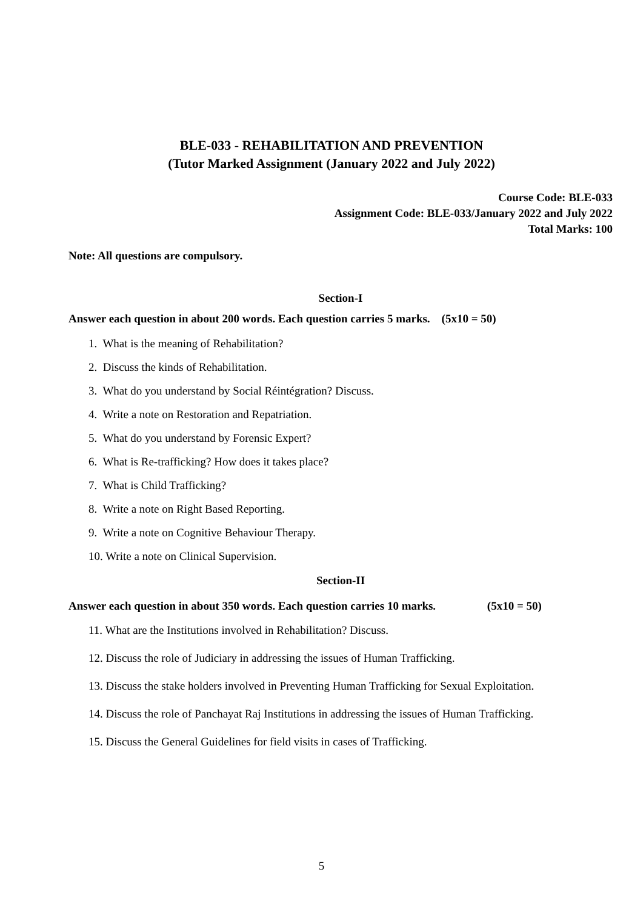BLE-033 - REHABILITATION AND PREVENTION
(Tutor Marked Assignment (January 2022 and July 2022)
Course Code: BLE-033
Assignment Code: BLE-033/January 2022 and July 2022
Total Marks: 100
Note: All questions are compulsory.
Section-I
Answer each question in about 200 words. Each question carries 5 marks. (5x10 = 50)
1. What is the meaning of Rehabilitation?
2. Discuss the kinds of Rehabilitation.
3. What do you understand by Social Réintégration? Discuss.
4. Write a note on Restoration and Repatriation.
5. What do you understand by Forensic Expert?
6. What is Re-trafficking? How does it takes place?
7. What is Child Trafficking?
8. Write a note on Right Based Reporting.
9. Write a note on Cognitive Behaviour Therapy.
10. Write a note on Clinical Supervision.
Section-II
Answer each question in about 350 words. Each question carries 10 marks. (5x10 = 50)
11. What are the Institutions involved in Rehabilitation? Discuss.
12. Discuss the role of Judiciary in addressing the issues of Human Trafficking.
13. Discuss the stake holders involved in Preventing Human Trafficking for Sexual Exploitation.
14. Discuss the role of Panchayat Raj Institutions in addressing the issues of Human Trafficking.
15. Discuss the General Guidelines for field visits in cases of Trafficking.
5